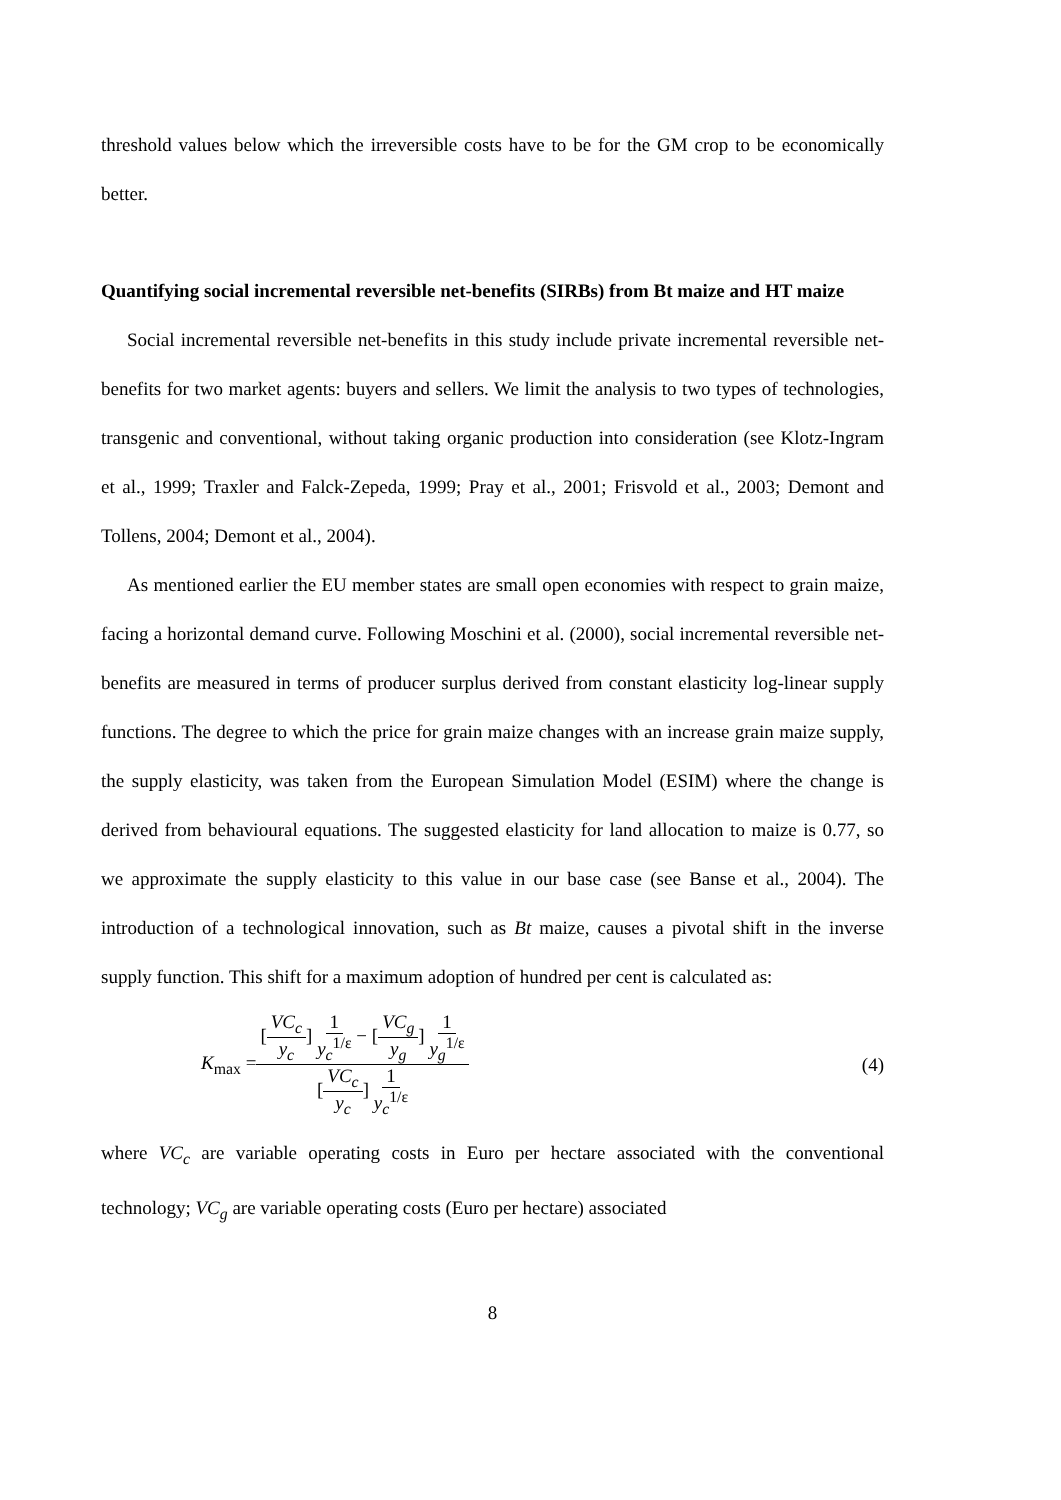threshold values below which the irreversible costs have to be for the GM crop to be economically better.
Quantifying social incremental reversible net-benefits (SIRBs) from Bt maize and HT maize
Social incremental reversible net-benefits in this study include private incremental reversible net-benefits for two market agents: buyers and sellers. We limit the analysis to two types of technologies, transgenic and conventional, without taking organic production into consideration (see Klotz-Ingram et al., 1999; Traxler and Falck-Zepeda, 1999; Pray et al., 2001; Frisvold et al., 2003; Demont and Tollens, 2004; Demont et al., 2004).
As mentioned earlier the EU member states are small open economies with respect to grain maize, facing a horizontal demand curve. Following Moschini et al. (2000), social incremental reversible net-benefits are measured in terms of producer surplus derived from constant elasticity log-linear supply functions. The degree to which the price for grain maize changes with an increase grain maize supply, the supply elasticity, was taken from the European Simulation Model (ESIM) where the change is derived from behavioural equations. The suggested elasticity for land allocation to maize is 0.77, so we approximate the supply elasticity to this value in our base case (see Banse et al., 2004). The introduction of a technological innovation, such as Bt maize, causes a pivotal shift in the inverse supply function. This shift for a maximum adoption of hundred per cent is calculated as:
K<sub>max</sub> = [VC<sub>c</sub> y<sub>c</sub>] 1 y<sub>c</sub><sup>1/ε</sup> − [VC<sub>g</sub> y<sub>g</sub>] 1 y<sub>g</sub><sup>1/ε</sup> [VC<sub>c</sub> y<sub>c</sub>] 1 y<sub>c</sub><sup>1/ε</sup> (4)
where VC<sub>c</sub> are variable operating costs in Euro per hectare associated with the conventional technology; VC<sub>g</sub> are variable operating costs (Euro per hectare) associated
8